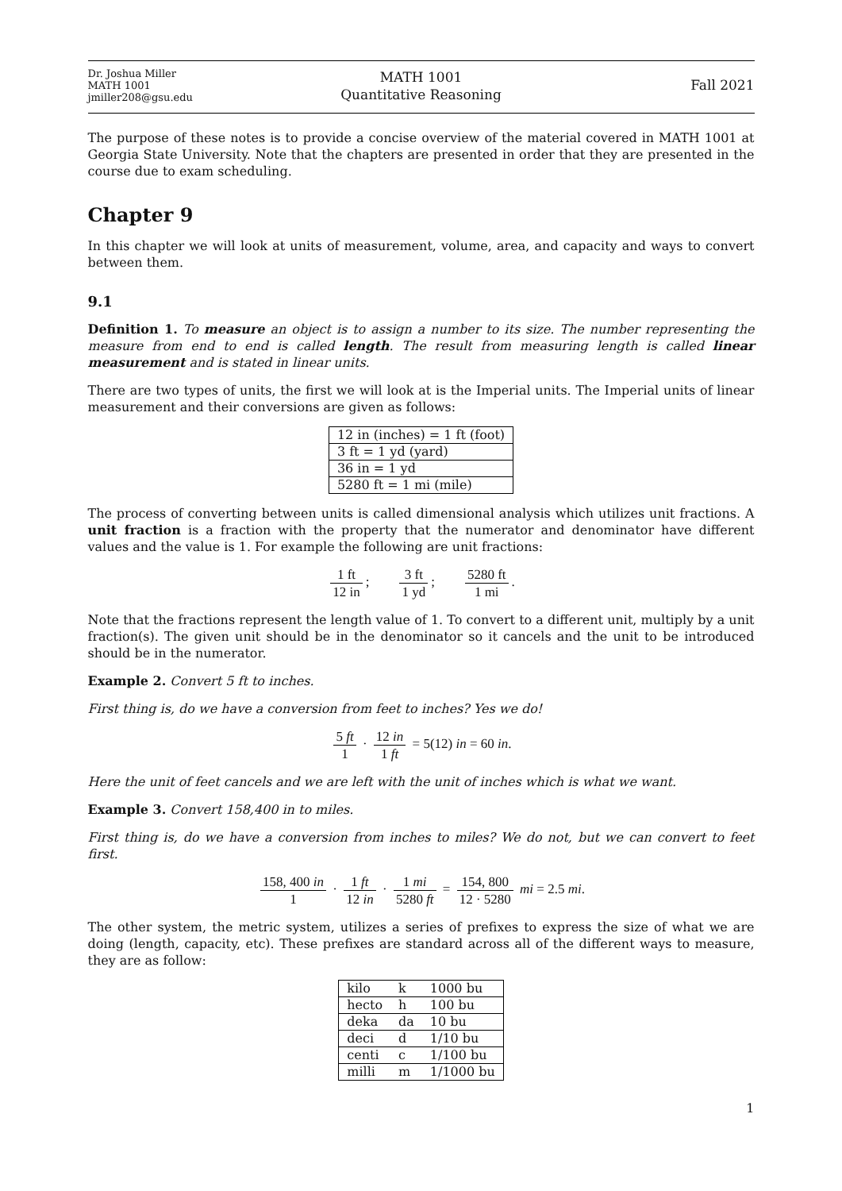Dr. Joshua Miller
MATH 1001
jmiller208@gsu.edu
MATH 1001
Quantitative Reasoning
Fall 2021
The purpose of these notes is to provide a concise overview of the material covered in MATH 1001 at Georgia State University. Note that the chapters are presented in order that they are presented in the course due to exam scheduling.
Chapter 9
In this chapter we will look at units of measurement, volume, area, and capacity and ways to convert between them.
9.1
Definition 1. To measure an object is to assign a number to its size. The number representing the measure from end to end is called length. The result from measuring length is called linear measurement and is stated in linear units.
There are two types of units, the first we will look at is the Imperial units. The Imperial units of linear measurement and their conversions are given as follows:
| 12 in (inches) = 1 ft (foot) |
| 3 ft = 1 yd (yard) |
| 36 in = 1 yd |
| 5280 ft = 1 mi (mile) |
The process of converting between units is called dimensional analysis which utilizes unit fractions. A unit fraction is a fraction with the property that the numerator and denominator have different values and the value is 1. For example the following are unit fractions:
1 ft 12 in; 3 ft 1 yd; 5280 ft 1 mi.
Note that the fractions represent the length value of 1. To convert to a different unit, multiply by a unit fraction(s). The given unit should be in the denominator so it cancels and the unit to be introduced should be in the numerator.
Example 2. Convert 5 ft to inches.
First thing is, do we have a conversion from feet to inches? Yes we do!
5 ft 1 · 12 in 1 ft = 5(12) in = 60 in.
Here the unit of feet cancels and we are left with the unit of inches which is what we want.
Example 3. Convert 158,400 in to miles.
First thing is, do we have a conversion from inches to miles? We do not, but we can convert to feet first.
158, 400 in 1 · 1 ft 12 in · 1 mi 5280 ft = 154, 800 12 · 5280 mi = 2.5 mi.
The other system, the metric system, utilizes a series of prefixes to express the size of what we are doing (length, capacity, etc). These prefixes are standard across all of the different ways to measure, they are as follow:
| kilo | k | 1000 bu |
| hecto | h | 100 bu |
| deka | da | 10 bu |
| deci | d | 1/10 bu |
| centi | c | 1/100 bu |
| milli | m | 1/1000 bu |
1